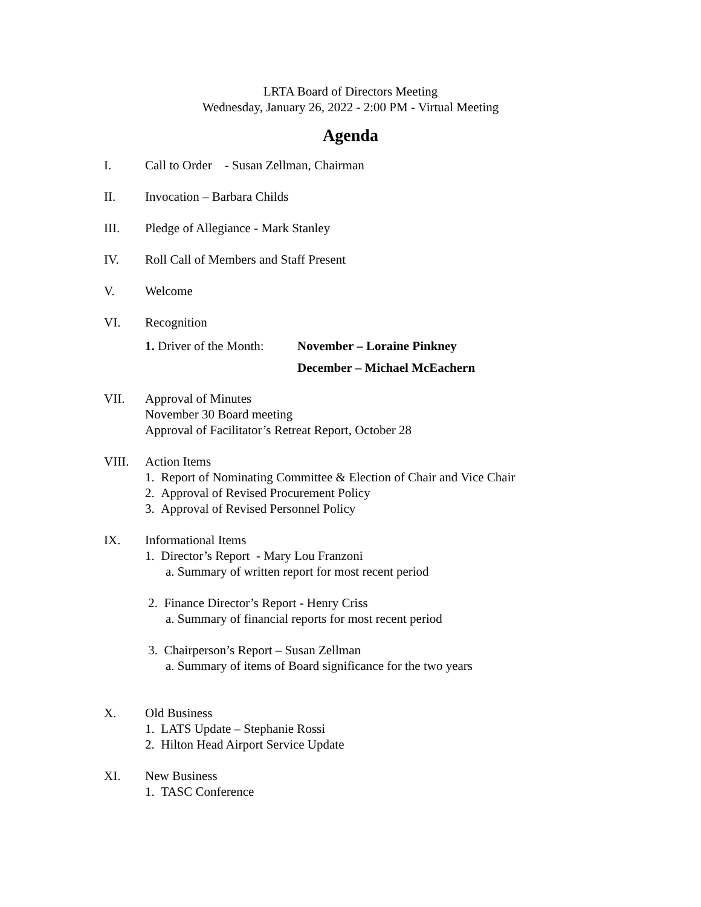LRTA Board of Directors Meeting
Wednesday, January 26, 2022 - 2:00 PM - Virtual Meeting
Agenda
I. Call to Order - Susan Zellman, Chairman
II. Invocation – Barbara Childs
III. Pledge of Allegiance - Mark Stanley
IV. Roll Call of Members and Staff Present
V. Welcome
VI. Recognition
1. Driver of the Month: November – Loraine Pinkney
December – Michael McEachern
VII. Approval of Minutes
November 30 Board meeting
Approval of Facilitator’s Retreat Report, October 28
VIII. Action Items
1. Report of Nominating Committee & Election of Chair and Vice Chair
2. Approval of Revised Procurement Policy
3. Approval of Revised Personnel Policy
IX. Informational Items
1. Director’s Report - Mary Lou Franzoni
a. Summary of written report for most recent period
2. Finance Director’s Report - Henry Criss
a. Summary of financial reports for most recent period
3. Chairperson’s Report – Susan Zellman
a. Summary of items of Board significance for the two years
X. Old Business
1. LATS Update – Stephanie Rossi
2. Hilton Head Airport Service Update
XI. New Business
1. TASC Conference